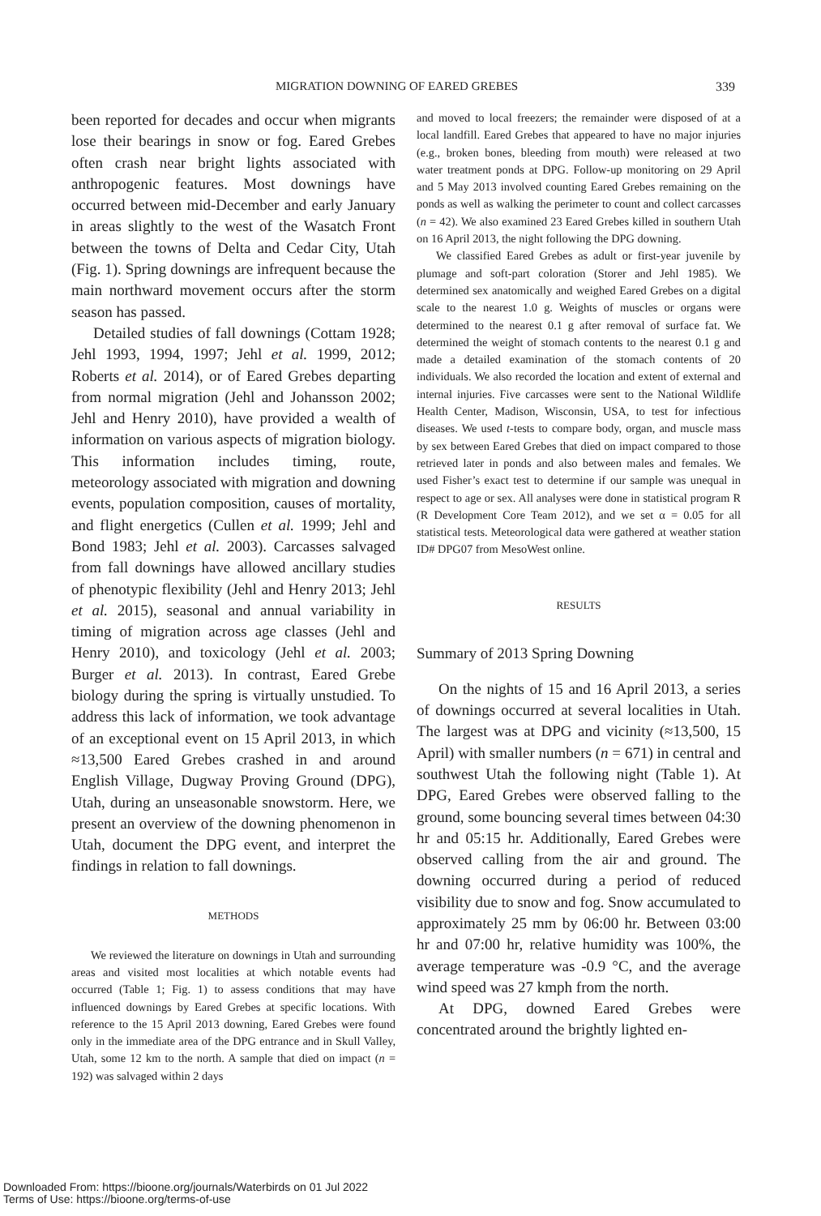MIGRATION DOWNING OF EARED GREBES 339
been reported for decades and occur when migrants lose their bearings in snow or fog. Eared Grebes often crash near bright lights associated with anthropogenic features. Most downings have occurred between mid-December and early January in areas slightly to the west of the Wasatch Front between the towns of Delta and Cedar City, Utah (Fig. 1). Spring downings are infrequent because the main northward movement occurs after the storm season has passed.
Detailed studies of fall downings (Cottam 1928; Jehl 1993, 1994, 1997; Jehl et al. 1999, 2012; Roberts et al. 2014), or of Eared Grebes departing from normal migration (Jehl and Johansson 2002; Jehl and Henry 2010), have provided a wealth of information on various aspects of migration biology. This information includes timing, route, meteorology associated with migration and downing events, population composition, causes of mortality, and flight energetics (Cullen et al. 1999; Jehl and Bond 1983; Jehl et al. 2003). Carcasses salvaged from fall downings have allowed ancillary studies of phenotypic flexibility (Jehl and Henry 2013; Jehl et al. 2015), seasonal and annual variability in timing of migration across age classes (Jehl and Henry 2010), and toxicology (Jehl et al. 2003; Burger et al. 2013). In contrast, Eared Grebe biology during the spring is virtually unstudied. To address this lack of information, we took advantage of an exceptional event on 15 April 2013, in which ≈13,500 Eared Grebes crashed in and around English Village, Dugway Proving Ground (DPG), Utah, during an unseasonable snowstorm. Here, we present an overview of the downing phenomenon in Utah, document the DPG event, and interpret the findings in relation to fall downings.
METHODS
We reviewed the literature on downings in Utah and surrounding areas and visited most localities at which notable events had occurred (Table 1; Fig. 1) to assess conditions that may have influenced downings by Eared Grebes at specific locations. With reference to the 15 April 2013 downing, Eared Grebes were found only in the immediate area of the DPG entrance and in Skull Valley, Utah, some 12 km to the north. A sample that died on impact (n = 192) was salvaged within 2 days
and moved to local freezers; the remainder were disposed of at a local landfill. Eared Grebes that appeared to have no major injuries (e.g., broken bones, bleeding from mouth) were released at two water treatment ponds at DPG. Follow-up monitoring on 29 April and 5 May 2013 involved counting Eared Grebes remaining on the ponds as well as walking the perimeter to count and collect carcasses (n = 42). We also examined 23 Eared Grebes killed in southern Utah on 16 April 2013, the night following the DPG downing.
We classified Eared Grebes as adult or first-year juvenile by plumage and soft-part coloration (Storer and Jehl 1985). We determined sex anatomically and weighed Eared Grebes on a digital scale to the nearest 1.0 g. Weights of muscles or organs were determined to the nearest 0.1 g after removal of surface fat. We determined the weight of stomach contents to the nearest 0.1 g and made a detailed examination of the stomach contents of 20 individuals. We also recorded the location and extent of external and internal injuries. Five carcasses were sent to the National Wildlife Health Center, Madison, Wisconsin, USA, to test for infectious diseases. We used t-tests to compare body, organ, and muscle mass by sex between Eared Grebes that died on impact compared to those retrieved later in ponds and also between males and females. We used Fisher’s exact test to determine if our sample was unequal in respect to age or sex. All analyses were done in statistical program R (R Development Core Team 2012), and we set α = 0.05 for all statistical tests. Meteorological data were gathered at weather station ID# DPG07 from MesoWest online.
RESULTS
Summary of 2013 Spring Downing
On the nights of 15 and 16 April 2013, a series of downings occurred at several localities in Utah. The largest was at DPG and vicinity (≈13,500, 15 April) with smaller numbers (n = 671) in central and southwest Utah the following night (Table 1). At DPG, Eared Grebes were observed falling to the ground, some bouncing several times between 04:30 hr and 05:15 hr. Additionally, Eared Grebes were observed calling from the air and ground. The downing occurred during a period of reduced visibility due to snow and fog. Snow accumulated to approximately 25 mm by 06:00 hr. Between 03:00 hr and 07:00 hr, relative humidity was 100%, the average temperature was -0.9 °C, and the average wind speed was 27 kmph from the north.
At DPG, downed Eared Grebes were concentrated around the brightly lighted en-
Downloaded From: https://bioone.org/journals/Waterbirds on 01 Jul 2022
Terms of Use: https://bioone.org/terms-of-use